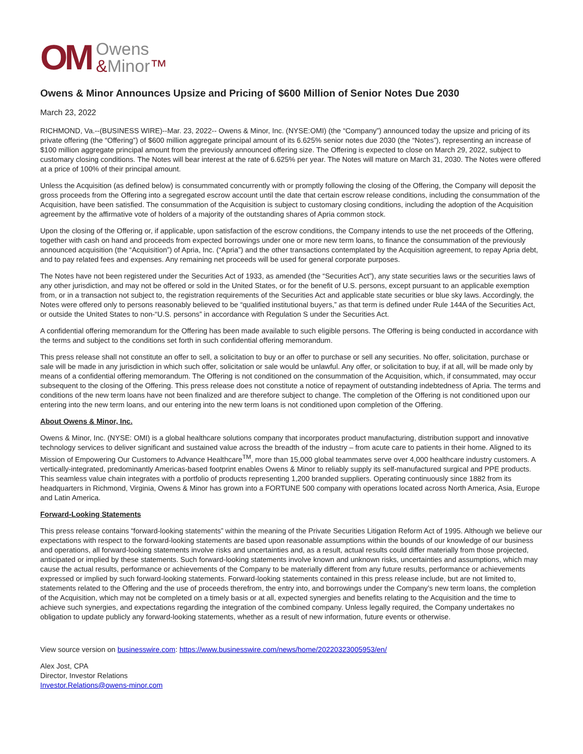OM
Owens
&Minor™
Owens & Minor Announces Upsize and Pricing of $600 Million of Senior Notes Due 2030
March 23, 2022
RICHMOND, Va.--(BUSINESS WIRE)--Mar. 23, 2022-- Owens & Minor, Inc. (NYSE:OMI) (the “Company”) announced today the upsize and pricing of its private offering (the “Offering”) of $600 million aggregate principal amount of its 6.625% senior notes due 2030 (the “Notes”), representing an increase of $100 million aggregate principal amount from the previously announced offering size. The Offering is expected to close on March 29, 2022, subject to customary closing conditions. The Notes will bear interest at the rate of 6.625% per year. The Notes will mature on March 31, 2030. The Notes were offered at a price of 100% of their principal amount.
Unless the Acquisition (as defined below) is consummated concurrently with or promptly following the closing of the Offering, the Company will deposit the gross proceeds from the Offering into a segregated escrow account until the date that certain escrow release conditions, including the consummation of the Acquisition, have been satisfied. The consummation of the Acquisition is subject to customary closing conditions, including the adoption of the Acquisition agreement by the affirmative vote of holders of a majority of the outstanding shares of Apria common stock.
Upon the closing of the Offering or, if applicable, upon satisfaction of the escrow conditions, the Company intends to use the net proceeds of the Offering, together with cash on hand and proceeds from expected borrowings under one or more new term loans, to finance the consummation of the previously announced acquisition (the “Acquisition”) of Apria, Inc. (“Apria”) and the other transactions contemplated by the Acquisition agreement, to repay Apria debt, and to pay related fees and expenses. Any remaining net proceeds will be used for general corporate purposes.
The Notes have not been registered under the Securities Act of 1933, as amended (the “Securities Act”), any state securities laws or the securities laws of any other jurisdiction, and may not be offered or sold in the United States, or for the benefit of U.S. persons, except pursuant to an applicable exemption from, or in a transaction not subject to, the registration requirements of the Securities Act and applicable state securities or blue sky laws. Accordingly, the Notes were offered only to persons reasonably believed to be “qualified institutional buyers,” as that term is defined under Rule 144A of the Securities Act, or outside the United States to non-“U.S. persons” in accordance with Regulation S under the Securities Act.
A confidential offering memorandum for the Offering has been made available to such eligible persons. The Offering is being conducted in accordance with the terms and subject to the conditions set forth in such confidential offering memorandum.
This press release shall not constitute an offer to sell, a solicitation to buy or an offer to purchase or sell any securities. No offer, solicitation, purchase or sale will be made in any jurisdiction in which such offer, solicitation or sale would be unlawful. Any offer, or solicitation to buy, if at all, will be made only by means of a confidential offering memorandum. The Offering is not conditioned on the consummation of the Acquisition, which, if consummated, may occur subsequent to the closing of the Offering. This press release does not constitute a notice of repayment of outstanding indebtedness of Apria. The terms and conditions of the new term loans have not been finalized and are therefore subject to change. The completion of the Offering is not conditioned upon our entering into the new term loans, and our entering into the new term loans is not conditioned upon completion of the Offering.
About Owens & Minor, Inc.
Owens & Minor, Inc. (NYSE: OMI) is a global healthcare solutions company that incorporates product manufacturing, distribution support and innovative technology services to deliver significant and sustained value across the breadth of the industry – from acute care to patients in their home. Aligned to its Mission of Empowering Our Customers to Advance Healthcare<sup>TM</sup>, more than 15,000 global teammates serve over 4,000 healthcare industry customers. A vertically-integrated, predominantly Americas-based footprint enables Owens & Minor to reliably supply its self-manufactured surgical and PPE products. This seamless value chain integrates with a portfolio of products representing 1,200 branded suppliers. Operating continuously since 1882 from its headquarters in Richmond, Virginia, Owens & Minor has grown into a FORTUNE 500 company with operations located across North America, Asia, Europe and Latin America.
Forward-Looking Statements
This press release contains “forward-looking statements” within the meaning of the Private Securities Litigation Reform Act of 1995. Although we believe our expectations with respect to the forward-looking statements are based upon reasonable assumptions within the bounds of our knowledge of our business and operations, all forward-looking statements involve risks and uncertainties and, as a result, actual results could differ materially from those projected, anticipated or implied by these statements. Such forward-looking statements involve known and unknown risks, uncertainties and assumptions, which may cause the actual results, performance or achievements of the Company to be materially different from any future results, performance or achievements expressed or implied by such forward-looking statements. Forward-looking statements contained in this press release include, but are not limited to, statements related to the Offering and the use of proceeds therefrom, the entry into, and borrowings under the Company’s new term loans, the completion of the Acquisition, which may not be completed on a timely basis or at all, expected synergies and benefits relating to the Acquisition and the time to achieve such synergies, and expectations regarding the integration of the combined company. Unless legally required, the Company undertakes no obligation to update publicly any forward-looking statements, whether as a result of new information, future events or otherwise.
View source version on businesswire.com: https://www.businesswire.com/news/home/20220323005953/en/
Alex Jost, CPA
Director, Investor Relations
Investor.Relations@owens-minor.com